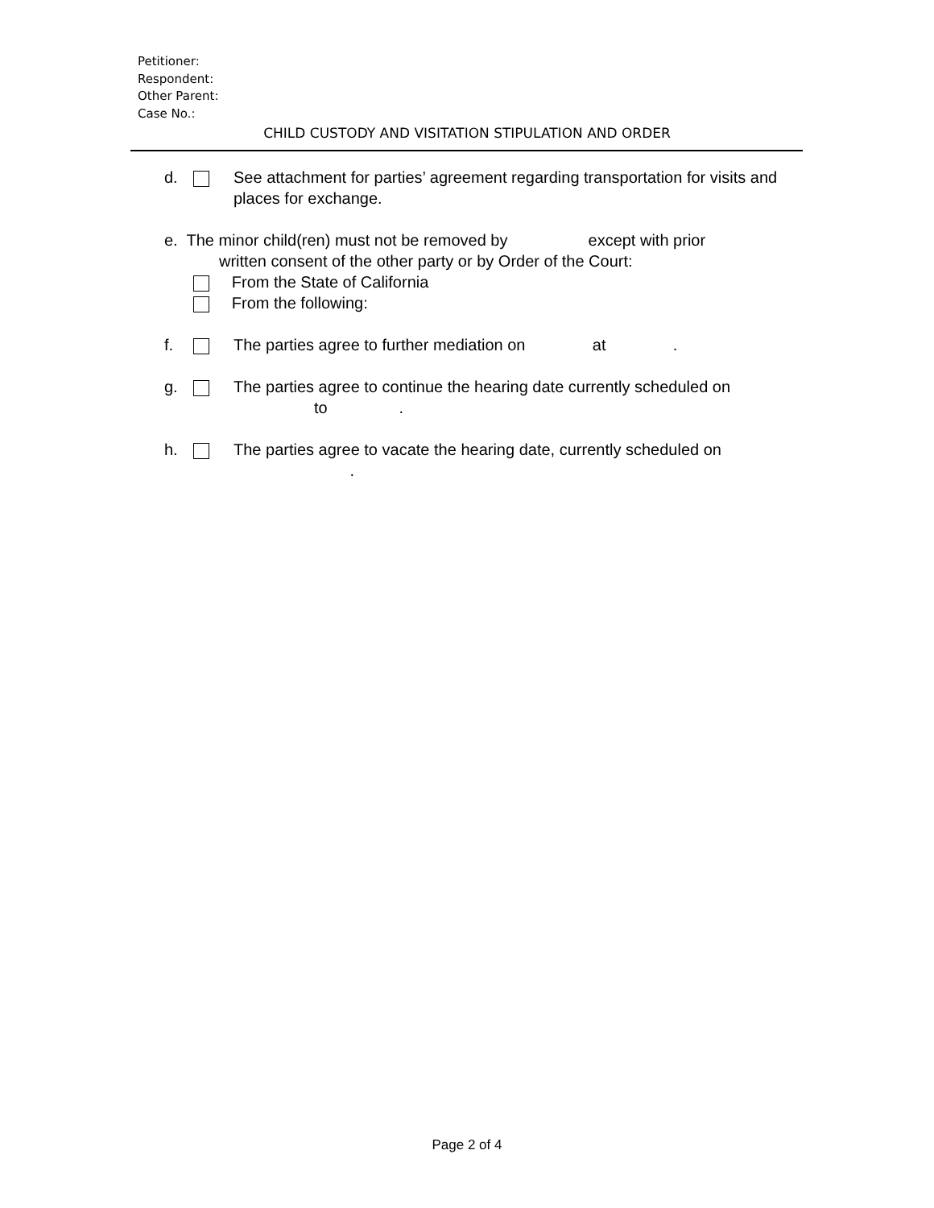Petitioner:
Respondent:
Other Parent:
Case No.:
CHILD CUSTODY AND VISITATION STIPULATION AND ORDER
d. See attachment for parties’ agreement regarding transportation for visits and places for exchange.
e. The minor child(ren) must not be removed by except with prior
written consent of the other party or by Order of the Court:
From the State of California
From the following:
f. The parties agree to further mediation on at .
g. The parties agree to continue the hearing date currently scheduled on to .
h. The parties agree to vacate the hearing date, currently scheduled on
.
Page 2 of 4